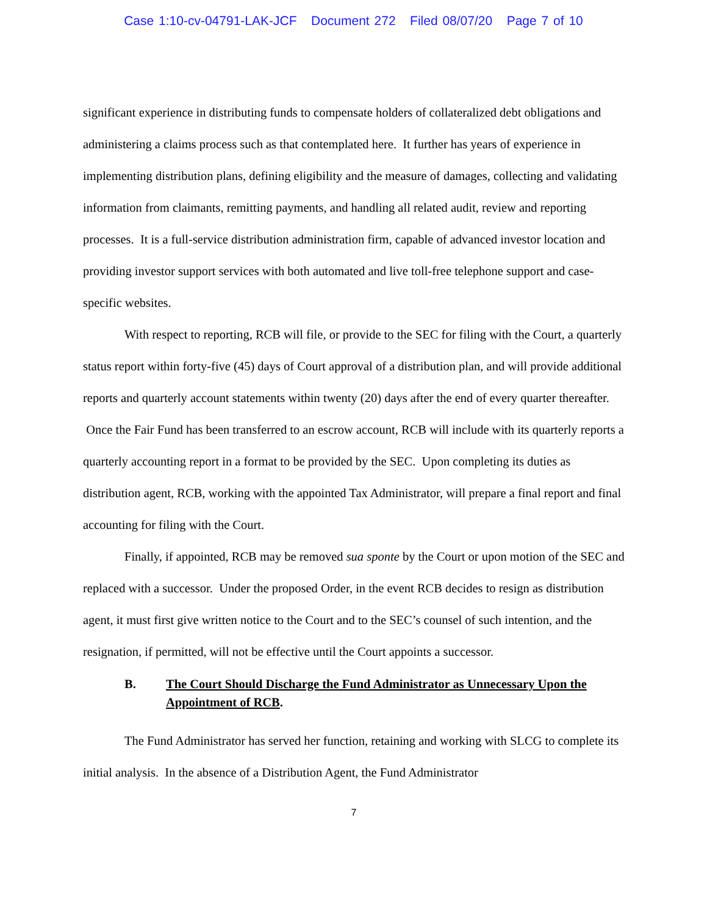Case 1:10-cv-04791-LAK-JCF Document 272 Filed 08/07/20 Page 7 of 10
significant experience in distributing funds to compensate holders of collateralized debt obligations and administering a claims process such as that contemplated here. It further has years of experience in implementing distribution plans, defining eligibility and the measure of damages, collecting and validating information from claimants, remitting payments, and handling all related audit, review and reporting processes. It is a full-service distribution administration firm, capable of advanced investor location and providing investor support services with both automated and live toll-free telephone support and case-specific websites.
With respect to reporting, RCB will file, or provide to the SEC for filing with the Court, a quarterly status report within forty-five (45) days of Court approval of a distribution plan, and will provide additional reports and quarterly account statements within twenty (20) days after the end of every quarter thereafter. Once the Fair Fund has been transferred to an escrow account, RCB will include with its quarterly reports a quarterly accounting report in a format to be provided by the SEC. Upon completing its duties as distribution agent, RCB, working with the appointed Tax Administrator, will prepare a final report and final accounting for filing with the Court.
Finally, if appointed, RCB may be removed sua sponte by the Court or upon motion of the SEC and replaced with a successor. Under the proposed Order, in the event RCB decides to resign as distribution agent, it must first give written notice to the Court and to the SEC’s counsel of such intention, and the resignation, if permitted, will not be effective until the Court appoints a successor.
B. The Court Should Discharge the Fund Administrator as Unnecessary Upon the Appointment of RCB.
The Fund Administrator has served her function, retaining and working with SLCG to complete its initial analysis. In the absence of a Distribution Agent, the Fund Administrator
7